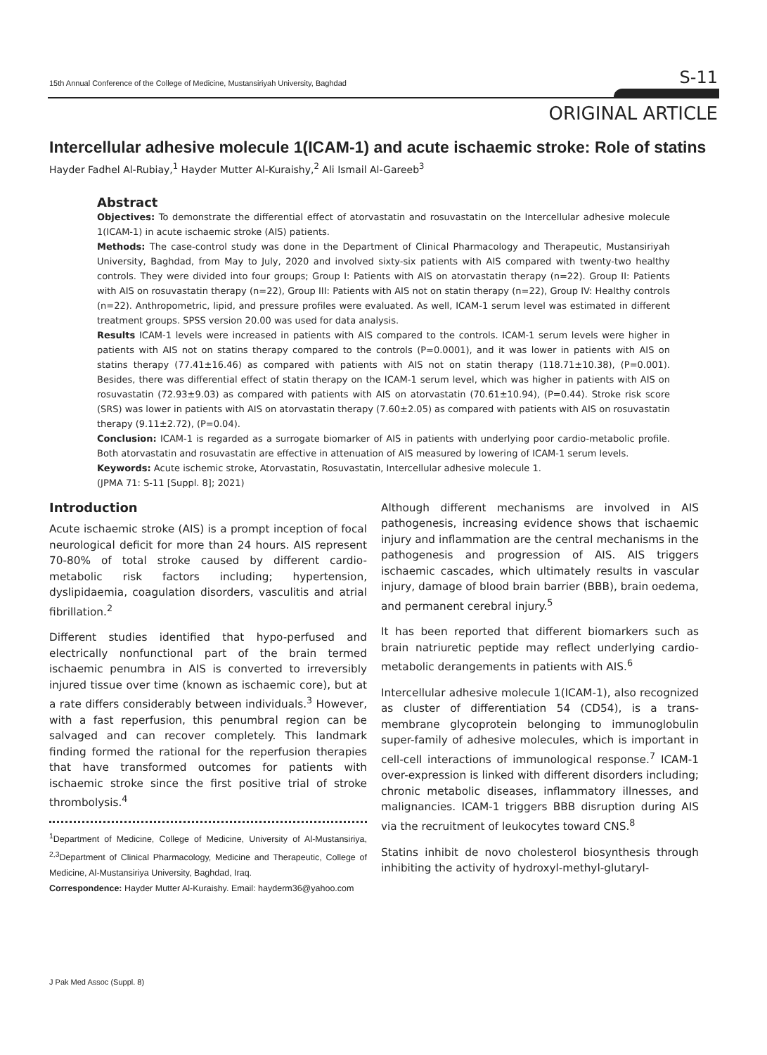15th Annual Conference of the College of Medicine, Mustansiriyah University, Baghdad S-11
ORIGINAL ARTICLE
Intercellular adhesive molecule 1(ICAM-1) and acute ischaemic stroke: Role of statins
Hayder Fadhel Al-Rubiay,<sup>1</sup> Hayder Mutter Al-Kuraishy,<sup>2</sup> Ali Ismail Al-Gareeb<sup>3</sup>
Abstract
Objectives: To demonstrate the differential effect of atorvastatin and rosuvastatin on the Intercellular adhesive molecule 1(ICAM-1) in acute ischaemic stroke (AIS) patients.
Methods: The case-control study was done in the Department of Clinical Pharmacology and Therapeutic, Mustansiriyah University, Baghdad, from May to July, 2020 and involved sixty-six patients with AIS compared with twenty-two healthy controls. They were divided into four groups; Group I: Patients with AIS on atorvastatin therapy (n=22). Group II: Patients with AIS on rosuvastatin therapy (n=22), Group III: Patients with AIS not on statin therapy (n=22), Group IV: Healthy controls (n=22). Anthropometric, lipid, and pressure profiles were evaluated. As well, ICAM-1 serum level was estimated in different treatment groups. SPSS version 20.00 was used for data analysis.
Results ICAM-1 levels were increased in patients with AIS compared to the controls. ICAM-1 serum levels were higher in patients with AIS not on statins therapy compared to the controls (P=0.0001), and it was lower in patients with AIS on statins therapy (77.41±16.46) as compared with patients with AIS not on statin therapy (118.71±10.38), (P=0.001). Besides, there was differential effect of statin therapy on the ICAM-1 serum level, which was higher in patients with AIS on rosuvastatin (72.93±9.03) as compared with patients with AIS on atorvastatin (70.61±10.94), (P=0.44). Stroke risk score (SRS) was lower in patients with AIS on atorvastatin therapy (7.60±2.05) as compared with patients with AIS on rosuvastatin therapy (9.11±2.72), (P=0.04).
Conclusion: ICAM-1 is regarded as a surrogate biomarker of AIS in patients with underlying poor cardio-metabolic profile. Both atorvastatin and rosuvastatin are effective in attenuation of AIS measured by lowering of ICAM-1 serum levels.
Keywords: Acute ischemic stroke, Atorvastatin, Rosuvastatin, Intercellular adhesive molecule 1.
(JPMA 71: S-11 [Suppl. 8]; 2021)
Introduction
Acute ischaemic stroke (AIS) is a prompt inception of focal neurological deficit for more than 24 hours. AIS represent 70-80% of total stroke caused by different cardio-metabolic risk factors including; hypertension, dyslipidaemia, coagulation disorders, vasculitis and atrial fibrillation.<sup>2</sup>
Different studies identified that hypo-perfused and electrically nonfunctional part of the brain termed ischaemic penumbra in AIS is converted to irreversibly injured tissue over time (known as ischaemic core), but at a rate differs considerably between individuals.<sup>3</sup> However, with a fast reperfusion, this penumbral region can be salvaged and can recover completely. This landmark finding formed the rational for the reperfusion therapies that have transformed outcomes for patients with ischaemic stroke since the first positive trial of stroke thrombolysis.<sup>4</sup>
<sup>1</sup> Department of Medicine, College of Medicine, University of Al-Mustansiriya, <sup>2,3</sup>Department of Clinical Pharmacology, Medicine and Therapeutic, College of Medicine, Al-Mustansiriya University, Baghdad, Iraq.
Correspondence: Hayder Mutter Al-Kuraishy. Email: hayderm36@yahoo.com
Although different mechanisms are involved in AIS pathogenesis, increasing evidence shows that ischaemic injury and inflammation are the central mechanisms in the pathogenesis and progression of AIS. AIS triggers ischaemic cascades, which ultimately results in vascular injury, damage of blood brain barrier (BBB), brain oedema, and permanent cerebral injury.<sup>5</sup>
It has been reported that different biomarkers such as brain natriuretic peptide may reflect underlying cardio-metabolic derangements in patients with AIS.<sup>6</sup>
Intercellular adhesive molecule 1(ICAM-1), also recognized as cluster of differentiation 54 (CD54), is a trans-membrane glycoprotein belonging to immunoglobulin super-family of adhesive molecules, which is important in cell-cell interactions of immunological response.<sup>7</sup> ICAM-1 over-expression is linked with different disorders including; chronic metabolic diseases, inflammatory illnesses, and malignancies. ICAM-1 triggers BBB disruption during AIS via the recruitment of leukocytes toward CNS.<sup>8</sup>
Statins inhibit de novo cholesterol biosynthesis through inhibiting the activity of hydroxyl-methyl-glutaryl-
J Pak Med Assoc (Suppl. 8)